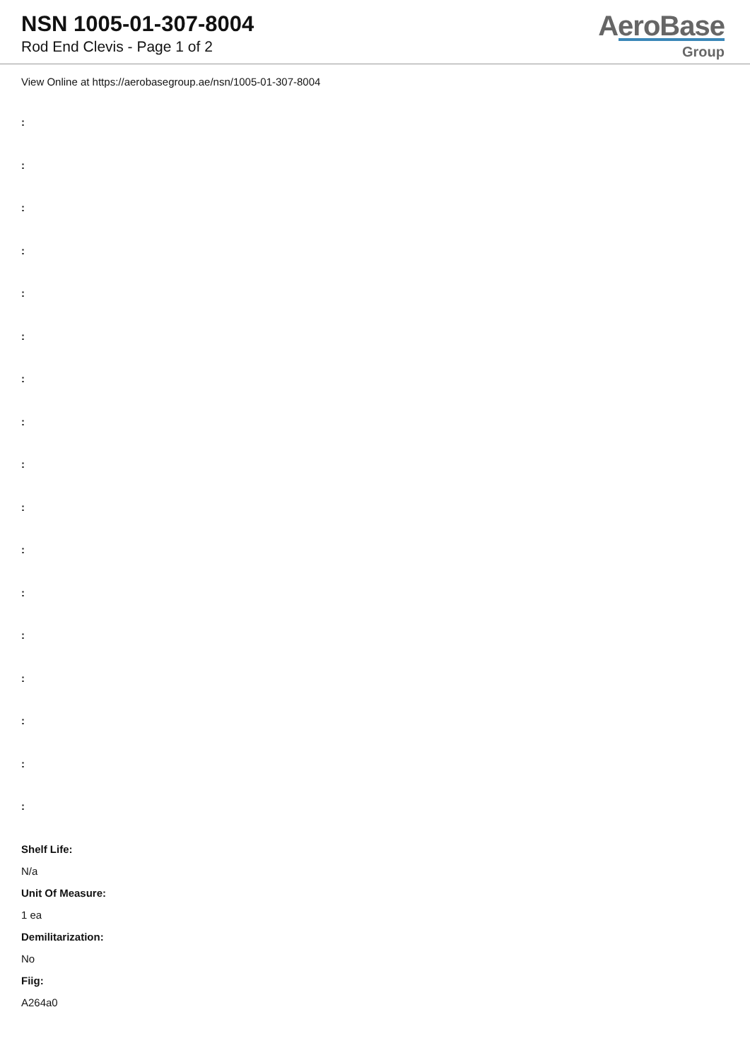NSN 1005-01-307-8004
Rod End Clevis - Page 1 of 2
AeroBase
Group
View Online at https://aerobasegroup.ae/nsn/1005-01-307-8004
:
:
:
:
:
:
:
:
:
:
:
:
:
:
:
:
:
Shelf Life:
N/a
Unit Of Measure:
1 ea
Demilitarization:
No
Fiig:
A264a0